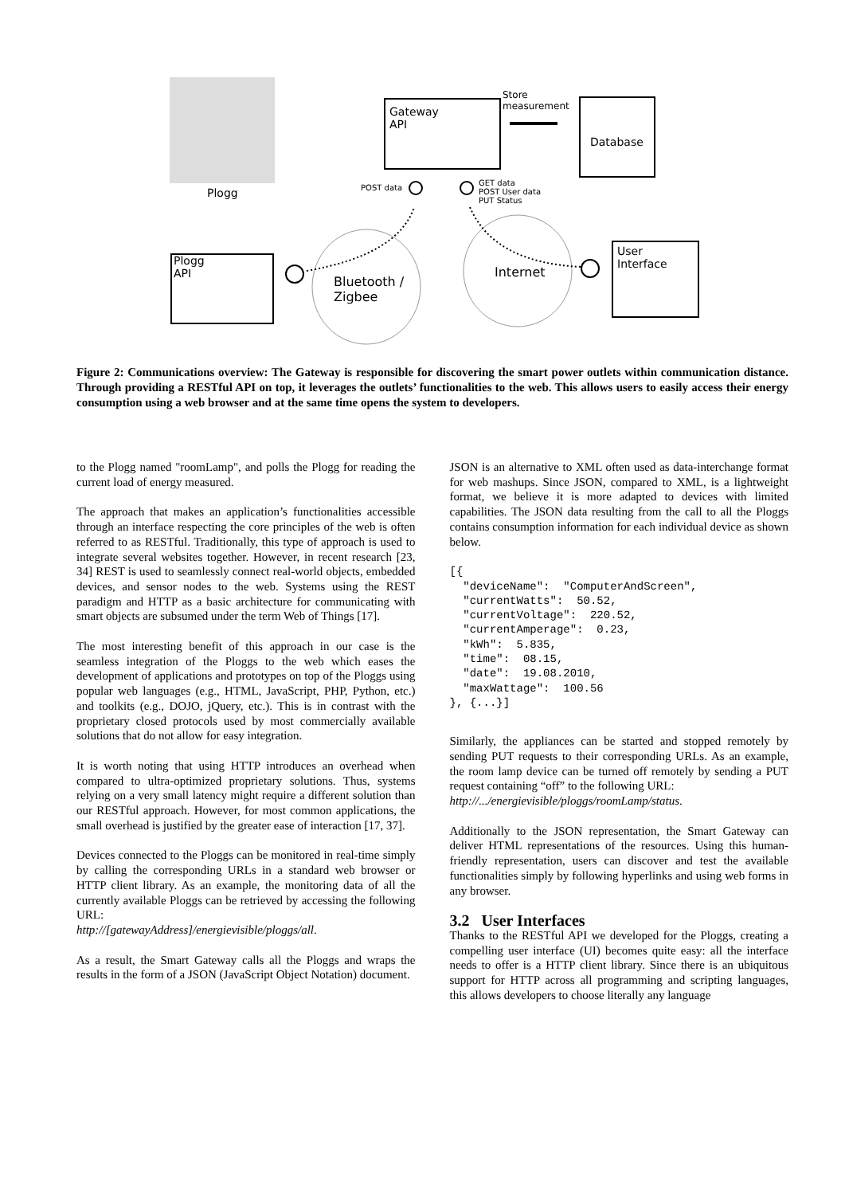Plogg
Gateway
API
Store
measurement
Database
POST data
GET data
POST User data
PUT Status
Plogg
API
User
Interface
Bluetooth /
Zigbee
Internet
Figure 2: Communications overview: The Gateway is responsible for discovering the smart power outlets within communication distance. Through providing a RESTful API on top, it leverages the outlets’ functionalities to the web. This allows users to easily access their energy consumption using a web browser and at the same time opens the system to developers.
to the Plogg named "roomLamp", and polls the Plogg for reading the current load of energy measured.
The approach that makes an application’s functionalities accessible through an interface respecting the core principles of the web is often referred to as RESTful. Traditionally, this type of approach is used to integrate several websites together. However, in recent research [23, 34] REST is used to seamlessly connect real-world objects, embedded devices, and sensor nodes to the web. Systems using the REST paradigm and HTTP as a basic architecture for communicating with smart objects are subsumed under the term Web of Things [17].
The most interesting benefit of this approach in our case is the seamless integration of the Ploggs to the web which eases the development of applications and prototypes on top of the Ploggs using popular web languages (e.g., HTML, JavaScript, PHP, Python, etc.) and toolkits (e.g., DOJO, jQuery, etc.). This is in contrast with the proprietary closed protocols used by most commercially available solutions that do not allow for easy integration.
It is worth noting that using HTTP introduces an overhead when compared to ultra-optimized proprietary solutions. Thus, systems relying on a very small latency might require a different solution than our RESTful approach. However, for most common applications, the small overhead is justified by the greater ease of interaction [17, 37].
Devices connected to the Ploggs can be monitored in real-time simply by calling the corresponding URLs in a standard web browser or HTTP client library. As an example, the monitoring data of all the currently available Ploggs can be retrieved by accessing the following URL:
http://[gatewayAddress]/energievisible/ploggs/all.
As a result, the Smart Gateway calls all the Ploggs and wraps the results in the form of a JSON (JavaScript Object Notation) document.
JSON is an alternative to XML often used as data-interchange format for web mashups. Since JSON, compared to XML, is a lightweight format, we believe it is more adapted to devices with limited capabilities. The JSON data resulting from the call to all the Ploggs contains consumption information for each individual device as shown below.
[{
  "deviceName":  "ComputerAndScreen",
  "currentWatts":  50.52,
  "currentVoltage":  220.52,
  "currentAmperage":  0.23,
  "kWh":  5.835,
  "time":  08.15,
  "date":  19.08.2010,
  "maxWattage":  100.56
}, {...}]
Similarly, the appliances can be started and stopped remotely by sending PUT requests to their corresponding URLs. As an example, the room lamp device can be turned off remotely by sending a PUT request containing “off” to the following URL:
http://.../energievisible/ploggs/roomLamp/status.
Additionally to the JSON representation, the Smart Gateway can deliver HTML representations of the resources. Using this human-friendly representation, users can discover and test the available functionalities simply by following hyperlinks and using web forms in any browser.
3.2 User Interfaces
Thanks to the RESTful API we developed for the Ploggs, creating a compelling user interface (UI) becomes quite easy: all the interface needs to offer is a HTTP client library. Since there is an ubiquitous support for HTTP across all programming and scripting languages, this allows developers to choose literally any language